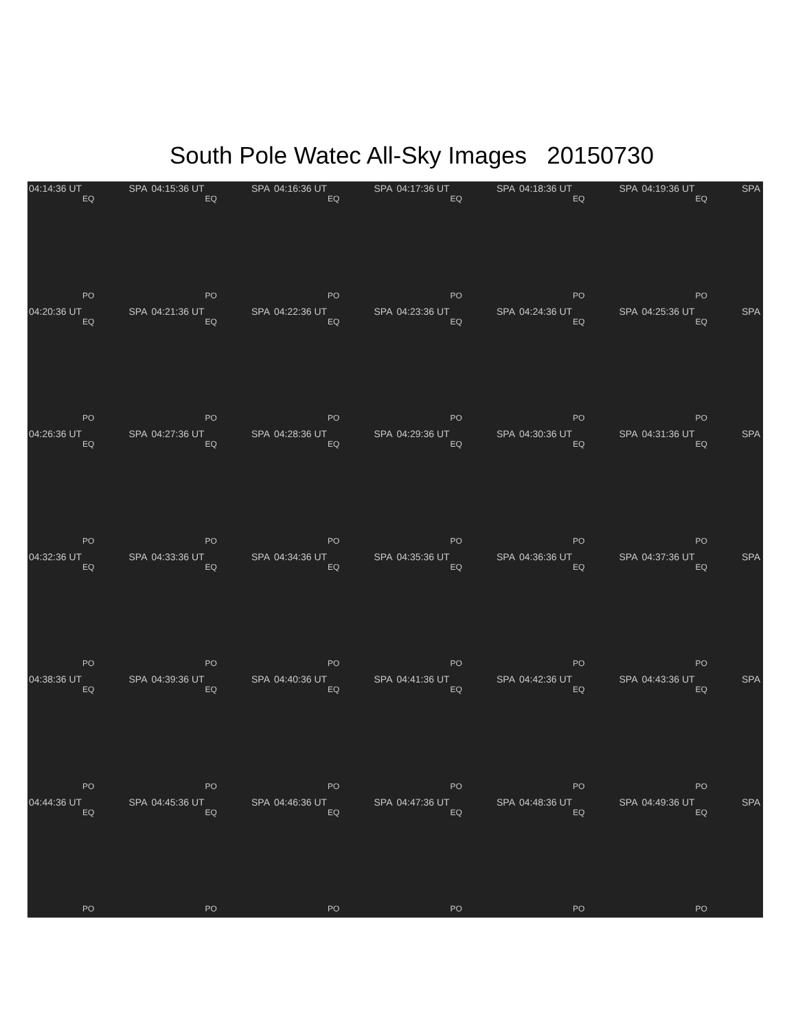South Pole Watec All-Sky Images 20150730
04:14:36 UT SPA
EQ
PO
04:15:36 UT SPA
EQ
PO
04:16:36 UT SPA
EQ
PO
04:17:36 UT SPA
EQ
PO
04:18:36 UT SPA
EQ
PO
04:19:36 UT SPA
EQ
PO
04:20:36 UT SPA
EQ
PO
04:21:36 UT SPA
EQ
PO
04:22:36 UT SPA
EQ
PO
04:23:36 UT SPA
EQ
PO
04:24:36 UT SPA
EQ
PO
04:25:36 UT SPA
EQ
PO
04:26:36 UT SPA
EQ
PO
04:27:36 UT SPA
EQ
PO
04:28:36 UT SPA
EQ
PO
04:29:36 UT SPA
EQ
PO
04:30:36 UT SPA
EQ
PO
04:31:36 UT SPA
EQ
PO
04:32:36 UT SPA
EQ
PO
04:33:36 UT SPA
EQ
PO
04:34:36 UT SPA
EQ
PO
04:35:36 UT SPA
EQ
PO
04:36:36 UT SPA
EQ
PO
04:37:36 UT SPA
EQ
PO
04:38:36 UT SPA
EQ
PO
04:39:36 UT SPA
EQ
PO
04:40:36 UT SPA
EQ
PO
04:41:36 UT SPA
EQ
PO
04:42:36 UT SPA
EQ
PO
04:43:36 UT SPA
EQ
PO
04:44:36 UT SPA
EQ
PO
04:45:36 UT SPA
EQ
PO
04:46:36 UT SPA
EQ
PO
04:47:36 UT SPA
EQ
PO
04:48:36 UT SPA
EQ
PO
04:49:36 UT SPA
EQ
PO